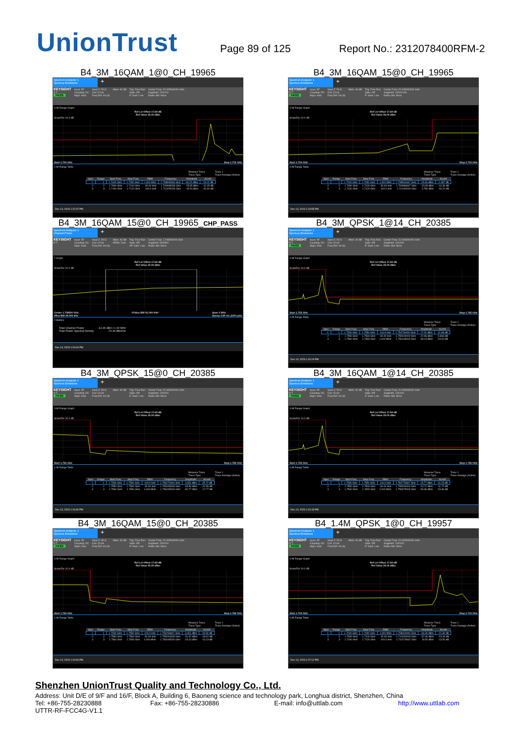UnionTrust
Page 89 of 125
Report No.: 2312078400RFM-2
B4_3M_16QAM_1@0_CH_19965
Spectrum Analyzer 1
Spurious Emissions
+
KEYSIGHT
R T
PASS
Input: RF
Coupling: DC
Align: Auto
Input Z: 50 Ω
Corr CCorr
Freq Ref: Int (S)
Atten: 40 dB Trig: Free Run
Gate: Off
IF Gain: Low
Center Freq: 22.005000000 GHz
Avg|Hold: 100/100
Radio Std: None
3 All Range Graph
Ref Lvl Offset 17.69 dB
Ref Value 25.00 dBm
Scale/Div 10.0 dB
Start 1.704 GHz Stop 1.712 GHz
4 All Range Table
Measure Trace
Trace Type Trace 1
Trace Average (Active)
| Spur | Range | Start Freq | Stop Freq | RBW | Frequency | Amplitude | ΔLimit |
| --- | --- | --- | --- | --- | --- | --- | --- |
| 1 | 1 | 1.7040 GHz | 1.7090 GHz | 1.000 MHz | 1.708808333 GHz | -36.22 dBm | -23.22 dB |
| 2 | 2 | 1.7090 GHz | 1.7100 GHz | 30.00 kHz | 1.709998333 GHz | -25.05 dBm | -12.05 dB |
| 3 | 3 | 1.7100 GHz | 1.7120 GHz | 100.0 kHz | 1.710250000 GHz | 15.00 dBm | -15.00 dB |
Dec 13, 2023 1:22:37 PM
B4_3M_16QAM_15@0_CH_19965
Spectrum Analyzer 1
Spurious Emissions
+
KEYSIGHT
R T
PASS
Input: RF
Coupling: DC
Align: Auto
Input Z: 50 Ω
Corr CCorr
Freq Ref: Int (S)
Atten: 40 dB Trig: Free Run
Gate: Off
IF Gain: Low
Center Freq: 22.005000000 GHz
Avg|Hold: 1000/1000
Radio Std: None
3 All Range Graph
Ref Lvl Offset 17.69 dB
Ref Value 25.00 dBm
Scale/Div 10.0 dB
Start 1.704 GHz Stop 1.712 GHz
4 All Range Table
Measure Trace
Trace Type Trace 1
Trace Average (Active)
| Spur | Range | Start Freq | Stop Freq | RBW | Frequency | Amplitude | ΔLimit |
| --- | --- | --- | --- | --- | --- | --- | --- |
| 1 | 1 | 1.7040 GHz | 1.7090 GHz | 1.000 MHz | 1.708991667 GHz | -15.46 dBm | -2.457 dB |
| 2 | 2 | 1.7090 GHz | 1.7100 GHz | 30.00 kHz | 1.709986667 GHz | -23.39 dBm | -10.39 dB |
| 3 | 3 | 1.7100 GHz | 1.7120 GHz | 100.0 kHz | 1.711190000 GHz | 3.780 dBm | -26.22 dB |
Dec 13, 2023 1:23:55 PM
B4_3M_16QAM_15@0_CH_19965_CHP_PASS
Spectrum Analyzer 1
Channel Power
+
KEYSIGHT
R T
Input: RF
Coupling: DC
Align: Auto
Input Z: 50 Ω
Corr CCorr
Freq Ref: Int (S)
Atten: 40 dB
#PNO: Fast
Trig: Free Run
Gate: Off
#IF Gain: Low
Center Freq: 1.708500000 GHz
Avg|Hold: 500/500
Radio Std: None
1 Graph
Ref Lvl Offset 17.69 dB
Ref Value 20.00 dBm
Scale/Div 10.0 dB
Center 1.708500 GHz
#Res BW 30.000 kHz #Video BW 91.000 kHz* Span 2 MHz
Sweep 2.80 ms (1001 pts)
2 Metrics
| Total Channel Power | -13.36 dBm / 1.00 MHz |
| Total Power Spectral Density | -73.36 dBm/Hz |
Dec 13, 2023 1:24:04 PM
B4_3M_QPSK_1@14_CH_20385
Spectrum Analyzer 1
Spurious Emissions
+
KEYSIGHT
R T
PASS
Input: RF
Coupling: DC
Align: Auto
Input Z: 50 Ω
Corr CCorr
Freq Ref: Int (S)
Atten: 40 dB Trig: Free Run
Gate: Off
IF Gain: Low
Center Freq: 22.005000000 GHz
Avg|Hold: 100/100
Radio Std: None
3 All Range Graph
Ref Lvl Offset 17.69 dB
Ref Value 25.00 dBm
Scale/Div 10.0 dB
Start 1.753 GHz Stop 1.765 GHz
4 All Range Table
Measure Trace
Trace Type Trace 1
Trace Average (Active)
| Spur | Range | Start Freq | Stop Freq | RBW | Frequency | Amplitude | ΔLimit |
| --- | --- | --- | --- | --- | --- | --- | --- |
| 1 | 1 | 1.7530 GHz | 1.7550 GHz | 100.0 kHz | 1.754730000 GHz | 17.02 dBm | -12.98 dB |
| 2 | 2 | 1.7550 GHz | 1.7560 GHz | 30.00 kHz | 1.755000000 GHz | -22.86 dBm | -9.863 dB |
| 3 | 3 | 1.7560 GHz | 1.7650 GHz | 1.000 MHz | 1.756165000 GHz | -36.04 dBm | -23.04 dB |
Dec 13, 2023 1:24:19 PM
B4_3M_QPSK_15@0_CH_20385
Spectrum Analyzer 1
Spurious Emissions
+
KEYSIGHT
R T
PASS
Input: RF
Coupling: DC
Align: Auto
Input Z: 50 Ω
Corr CCorr
Freq Ref: Int (S)
Atten: 40 dB Trig: Free Run
Gate: Off
IF Gain: Low
Center Freq: 22.005000000 GHz
Avg|Hold: 100/100
Radio Std: None
3 All Range Graph
Ref Lvl Offset 17.69 dB
Ref Value 25.00 dBm
Scale/Div 10.0 dB
Start 1.753 GHz Stop 1.765 GHz
4 All Range Table
Measure Trace
Trace Type Trace 1
Trace Average (Active)
| Spur | Range | Start Freq | Stop Freq | RBW | Frequency | Amplitude | ΔLimit |
| --- | --- | --- | --- | --- | --- | --- | --- |
| 1 | 1 | 1.7530 GHz | 1.7550 GHz | 100.0 kHz | 1.753270000 GHz | 4.281 dBm | -25.72 dB |
| 2 | 2 | 1.7550 GHz | 1.7560 GHz | 30.00 kHz | 1.755008333 GHz | -33.56 dBm | -20.56 dB |
| 3 | 3 | 1.7560 GHz | 1.7650 GHz | 1.000 MHz | 1.756045000 GHz | -30.77 dBm | -17.77 dB |
Dec 13, 2023 1:24:30 PM
B4_3M_16QAM_1@14_CH_20385
Spectrum Analyzer 1
Spurious Emissions
+
KEYSIGHT
R T
PASS
Input: RF
Coupling: DC
Align: Auto
Input Z: 50 Ω
Corr CCorr
Freq Ref: Int (S)
Atten: 40 dB Trig: Free Run
Gate: Off
IF Gain: Low
Center Freq: 22.005000000 GHz
Avg|Hold: 100/100
Radio Std: None
3 All Range Graph
Ref Lvl Offset 17.69 dB
Ref Value 25.00 dBm
Scale/Div 10.0 dB
Start 1.753 GHz Stop 1.765 GHz
4 All Range Table
Measure Trace
Trace Type Trace 1
Trace Average (Active)
| Spur | Range | Start Freq | Stop Freq | RBW | Frequency | Amplitude | ΔLimit |
| --- | --- | --- | --- | --- | --- | --- | --- |
| 1 | 1 | 1.7530 GHz | 1.7550 GHz | 100.0 kHz | 1.754776667 GHz | 15.77 dBm | -14.23 dB |
| 2 | 2 | 1.7550 GHz | 1.7560 GHz | 30.00 kHz | 1.755000000 GHz | -24.72 dBm | -11.72 dB |
| 3 | 3 | 1.7560 GHz | 1.7650 GHz | 1.000 MHz | 1.759675000 GHz | -36.36 dBm | -23.36 dB |
Dec 13, 2023 1:24:43 PM
B4_3M_16QAM_15@0_CH_20385
Spectrum Analyzer 1
Spurious Emissions
+
KEYSIGHT
R T
PASS
Input: RF
Coupling: DC
Align: Auto
Input Z: 50 Ω
Corr CCorr
Freq Ref: Int (S)
Atten: 40 dB Trig: Free Run
Gate: Off
IF Gain: Low
Center Freq: 22.005000000 GHz
Avg|Hold: 100/100
Radio Std: None
3 All Range Graph
Ref Lvl Offset 17.69 dB
Ref Value 25.00 dBm
Scale/Div 10.0 dB
Start 1.753 GHz Stop 1.765 GHz
4 All Range Table
Measure Trace
Trace Type Trace 1
Trace Average (Active)
| Spur | Range | Start Freq | Stop Freq | RBW | Frequency | Amplitude | ΔLimit |
| --- | --- | --- | --- | --- | --- | --- | --- |
| 1 | 1 | 1.7530 GHz | 1.7550 GHz | 100.0 kHz | 1.753296667 GHz | 3.461 dBm | -26.54 dB |
| 2 | 2 | 1.7550 GHz | 1.7560 GHz | 30.00 kHz | 1.755003333 GHz | -31.02 dBm | -18.02 dB |
| 3 | 3 | 1.7560 GHz | 1.7650 GHz | 1.000 MHz | 1.756045000 GHz | -26.13 dBm | -13.13 dB |
Dec 13, 2023 1:24:54 PM
B4_1.4M_QPSK_1@0_CH_19957
Spectrum Analyzer 1
Spurious Emissions
+
KEYSIGHT
R T
PASS
Input: RF
Coupling: DC
Align: Auto
Input Z: 50 Ω
Corr CCorr
Freq Ref: Int (S)
Atten: 40 dB Trig: Free Run
Gate: Off
IF Gain: Low
Center Freq: 22.005000000 GHz
Avg|Hold: 100/100
Radio Std: None
3 All Range Graph
Ref Lvl Offset 17.69 dB
Ref Value 25.00 dBm
Scale/Div 10.0 dB
Start 1.704 GHz Stop 1.712 GHz
4 All Range Table
Measure Trace
Trace Type Trace 1
Trace Average (Active)
| Spur | Range | Start Freq | Stop Freq | RBW | Frequency | Amplitude | ΔLimit |
| --- | --- | --- | --- | --- | --- | --- | --- |
| 1 | 1 | 1.7040 GHz | 1.7090 GHz | 1.000 MHz | 1.708000000 GHz | -34.30 dBm | -21.30 dB |
| 2 | 2 | 1.7090 GHz | 1.7100 GHz | 15.00 kHz | 1.710000000 GHz | -37.46 dBm | -24.46 dB |
| 3 | 3 | 1.7100 GHz | 1.7120 GHz | 100.0 kHz | 1.710276667 GHz | 16.50 dBm | -13.50 dB |
Dec 13, 2023 1:27:12 PM
Shenzhen UnionTrust Quality and Technology Co., Ltd.
Address: Unit D/E of 9/F and 16/F, Block A, Building 6, Baoneng science and technology park, Longhua district, Shenzhen, China
Tel: +86-755-28230888 Fax: +86-755-28230886 E-mail: info@uttlab.com http://www.uttlab.com
UTTR-RF-FCC4G-V1.1